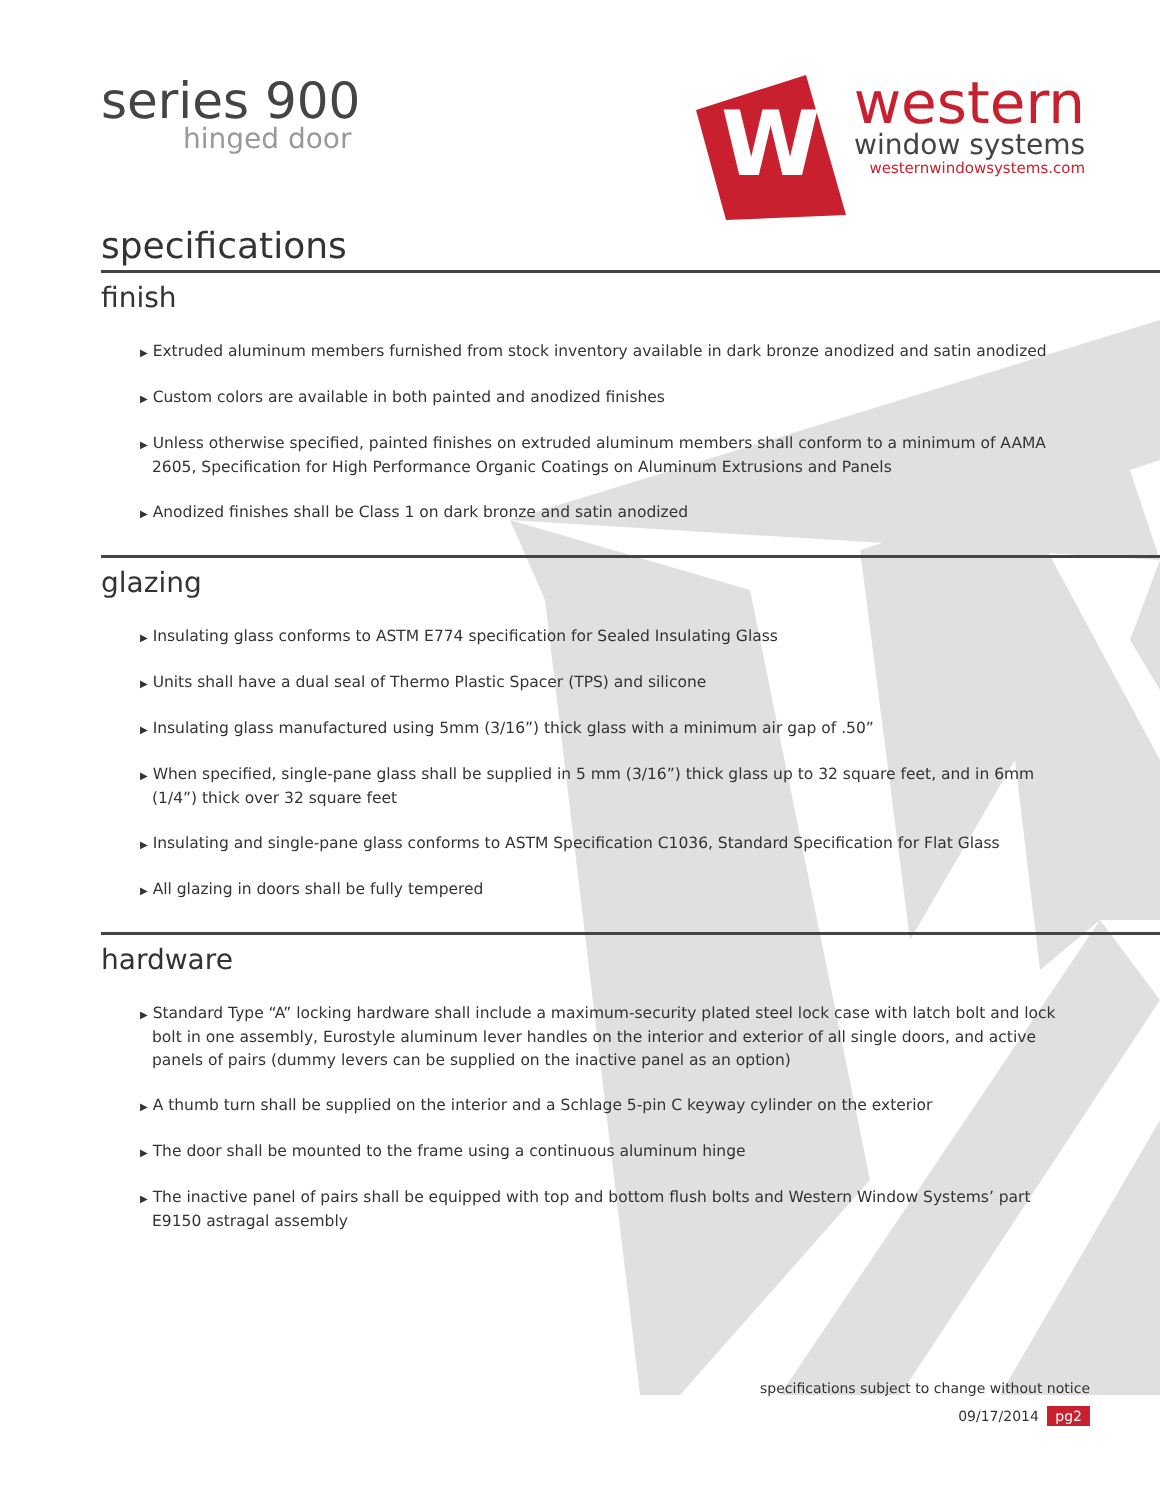series 900
hinged door
W
western
window systems
westernwindowsystems.com
specifications
finish
▶ Extruded aluminum members furnished from stock inventory available in dark bronze anodized and satin anodized
▶ Custom colors are available in both painted and anodized finishes
▶ Unless otherwise specified, painted finishes on extruded aluminum members shall conform to a minimum of AAMA 2605, Specification for High Performance Organic Coatings on Aluminum Extrusions and Panels
▶ Anodized finishes shall be Class 1 on dark bronze and satin anodized
glazing
▶ Insulating glass conforms to ASTM E774 specification for Sealed Insulating Glass
▶ Units shall have a dual seal of Thermo Plastic Spacer (TPS) and silicone
▶ Insulating glass manufactured using 5mm (3/16”) thick glass with a minimum air gap of .50”
▶ When specified, single-pane glass shall be supplied in 5 mm (3/16”) thick glass up to 32 square feet, and in 6mm (1/4”) thick over 32 square feet
▶ Insulating and single-pane glass conforms to ASTM Specification C1036, Standard Specification for Flat Glass
▶ All glazing in doors shall be fully tempered
hardware
▶ Standard Type “A” locking hardware shall include a maximum-security plated steel lock case with latch bolt and lock bolt in one assembly, Eurostyle aluminum lever handles on the interior and exterior of all single doors, and active panels of pairs (dummy levers can be supplied on the inactive panel as an option)
▶ A thumb turn shall be supplied on the interior and a Schlage 5-pin C keyway cylinder on the exterior
▶ The door shall be mounted to the frame using a continuous aluminum hinge
▶ The inactive panel of pairs shall be equipped with top and bottom flush bolts and Western Window Systems’ part E9150 astragal assembly
specifications subject to change without notice
09/17/2014 pg2